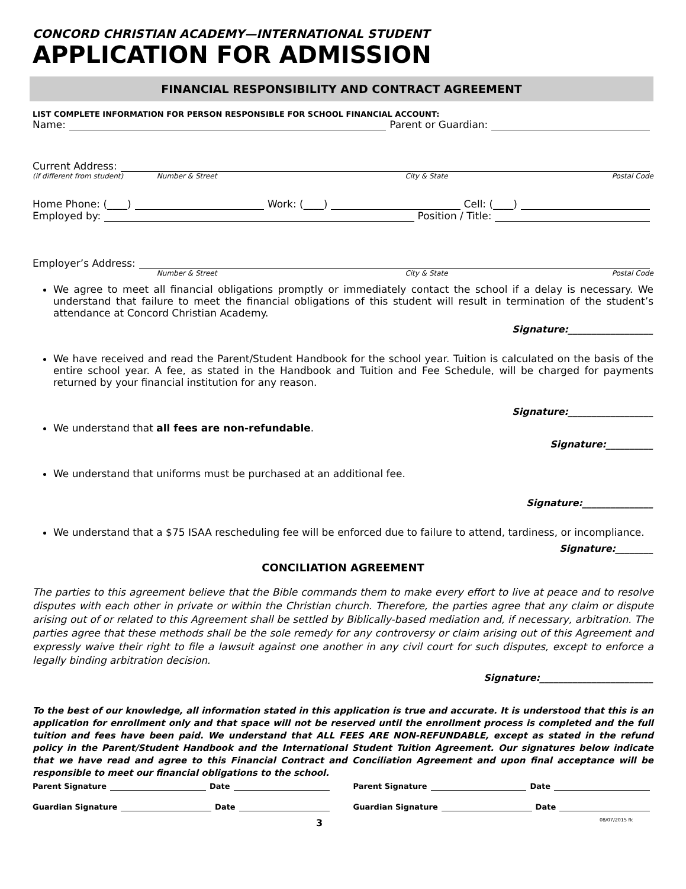CONCORD CHRISTIAN ACADEMY—INTERNATIONAL STUDENT
APPLICATION FOR ADMISSION
FINANCIAL RESPONSIBILITY AND CONTRACT AGREEMENT
LIST COMPLETE INFORMATION FOR PERSON RESPONSIBLE FOR SCHOOL FINANCIAL ACCOUNT:
Name: Parent or Guardian:
Current Address:
(if different from student) Number & Street City & State Postal Code
Home Phone: (____) Work: (____) Cell: (____)
Employed by: Position / Title:
Employer’s Address:
Number & Street City & State Postal Code
We agree to meet all financial obligations promptly or immediately contact the school if a delay is necessary. We understand that failure to meet the financial obligations of this student will result in termination of the student’s attendance at Concord Christian Academy.
Signature:__________________
We have received and read the Parent/Student Handbook for the school year. Tuition is calculated on the basis of the entire school year. A fee, as stated in the Handbook and Tuition and Fee Schedule, will be charged for payments returned by your financial institution for any reason.
Signature:__________________
We understand that all fees are non-refundable.
Signature:__________
We understand that uniforms must be purchased at an additional fee.
Signature:_______________
We understand that a $75 ISAA rescheduling fee will be enforced due to failure to attend, tardiness, or incompliance.
Signature:________
CONCILIATION AGREEMENT
The parties to this agreement believe that the Bible commands them to make every effort to live at peace and to resolve disputes with each other in private or within the Christian church. Therefore, the parties agree that any claim or dispute arising out of or related to this Agreement shall be settled by Biblically-based mediation and, if necessary, arbitration. The parties agree that these methods shall be the sole remedy for any controversy or claim arising out of this Agreement and expressly waive their right to file a lawsuit against one another in any civil court for such disputes, except to enforce a legally binding arbitration decision.
Signature:________________________
To the best of our knowledge, all information stated in this application is true and accurate. It is understood that this is an application for enrollment only and that space will not be reserved until the enrollment process is completed and the full tuition and fees have been paid. We understand that ALL FEES ARE NON-REFUNDABLE, except as stated in the refund policy in the Parent/Student Handbook and the International Student Tuition Agreement. Our signatures below indicate that we have read and agree to this Financial Contract and Conciliation Agreement and upon final acceptance will be responsible to meet our financial obligations to the school.
Parent Signature Date Parent Signature Date
Guardian Signature Date Guardian Signature Date
3 08/07/2015 fk